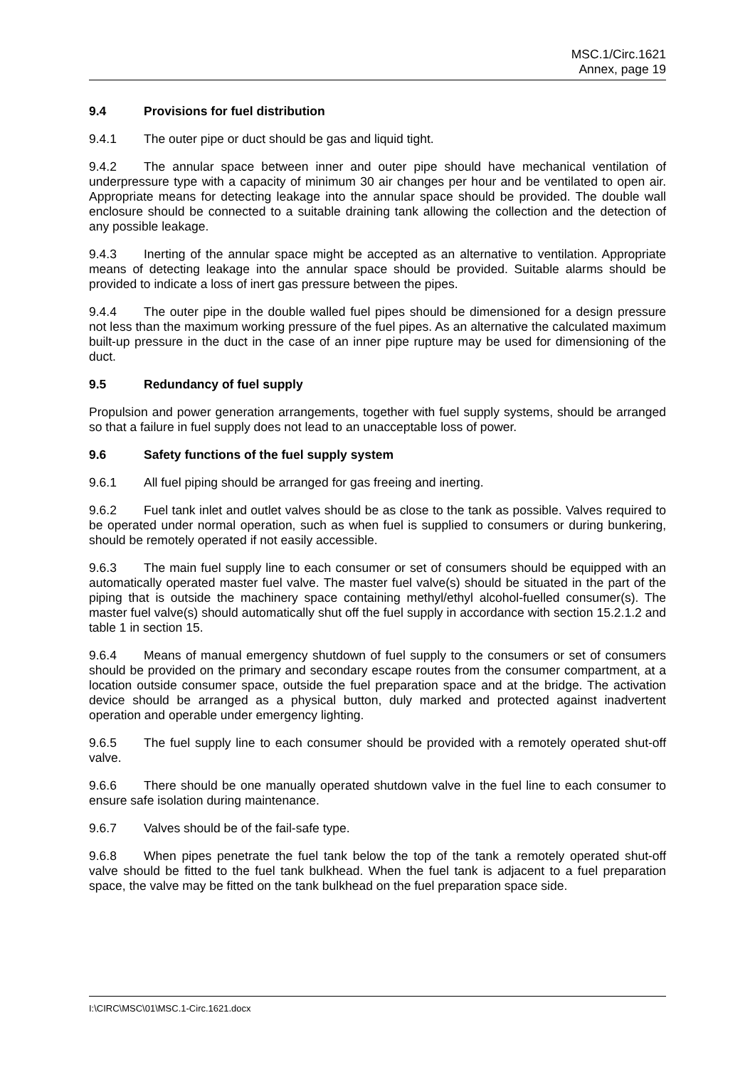MSC.1/Circ.1621
Annex, page 19
9.4 Provisions for fuel distribution
9.4.1 The outer pipe or duct should be gas and liquid tight.
9.4.2 The annular space between inner and outer pipe should have mechanical ventilation of underpressure type with a capacity of minimum 30 air changes per hour and be ventilated to open air. Appropriate means for detecting leakage into the annular space should be provided. The double wall enclosure should be connected to a suitable draining tank allowing the collection and the detection of any possible leakage.
9.4.3 Inerting of the annular space might be accepted as an alternative to ventilation. Appropriate means of detecting leakage into the annular space should be provided. Suitable alarms should be provided to indicate a loss of inert gas pressure between the pipes.
9.4.4 The outer pipe in the double walled fuel pipes should be dimensioned for a design pressure not less than the maximum working pressure of the fuel pipes. As an alternative the calculated maximum built-up pressure in the duct in the case of an inner pipe rupture may be used for dimensioning of the duct.
9.5 Redundancy of fuel supply
Propulsion and power generation arrangements, together with fuel supply systems, should be arranged so that a failure in fuel supply does not lead to an unacceptable loss of power.
9.6 Safety functions of the fuel supply system
9.6.1 All fuel piping should be arranged for gas freeing and inerting.
9.6.2 Fuel tank inlet and outlet valves should be as close to the tank as possible. Valves required to be operated under normal operation, such as when fuel is supplied to consumers or during bunkering, should be remotely operated if not easily accessible.
9.6.3 The main fuel supply line to each consumer or set of consumers should be equipped with an automatically operated master fuel valve. The master fuel valve(s) should be situated in the part of the piping that is outside the machinery space containing methyl/ethyl alcohol-fuelled consumer(s). The master fuel valve(s) should automatically shut off the fuel supply in accordance with section 15.2.1.2 and table 1 in section 15.
9.6.4 Means of manual emergency shutdown of fuel supply to the consumers or set of consumers should be provided on the primary and secondary escape routes from the consumer compartment, at a location outside consumer space, outside the fuel preparation space and at the bridge. The activation device should be arranged as a physical button, duly marked and protected against inadvertent operation and operable under emergency lighting.
9.6.5 The fuel supply line to each consumer should be provided with a remotely operated shut-off valve.
9.6.6 There should be one manually operated shutdown valve in the fuel line to each consumer to ensure safe isolation during maintenance.
9.6.7 Valves should be of the fail-safe type.
9.6.8 When pipes penetrate the fuel tank below the top of the tank a remotely operated shut-off valve should be fitted to the fuel tank bulkhead. When the fuel tank is adjacent to a fuel preparation space, the valve may be fitted on the tank bulkhead on the fuel preparation space side.
I:\CIRC\MSC\01\MSC.1-Circ.1621.docx